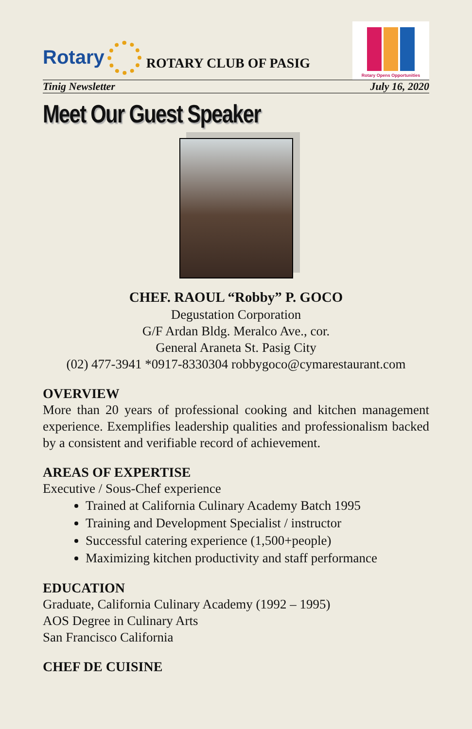Rotary
ROTARY CLUB OF PASIG
Rotary Opens Opportunities
Tinig Newsletter July 16, 2020
Meet Our Guest Speaker
CHEF. RAOUL “Robby” P. GOCO
Degustation Corporation
G/F Ardan Bldg. Meralco Ave., cor.
General Araneta St. Pasig City
(02) 477-3941 *0917-8330304 robbygoco@cymarestaurant.com
OVERVIEW
More than 20 years of professional cooking and kitchen management experience. Exemplifies leadership qualities and professionalism backed by a consistent and verifiable record of achievement.
AREAS OF EXPERTISE
Executive / Sous-Chef experience
Trained at California Culinary Academy Batch 1995
Training and Development Specialist / instructor
Successful catering experience (1,500+people)
Maximizing kitchen productivity and staff performance
EDUCATION
Graduate, California Culinary Academy (1992 – 1995)
AOS Degree in Culinary Arts
San Francisco California
CHEF DE CUISINE